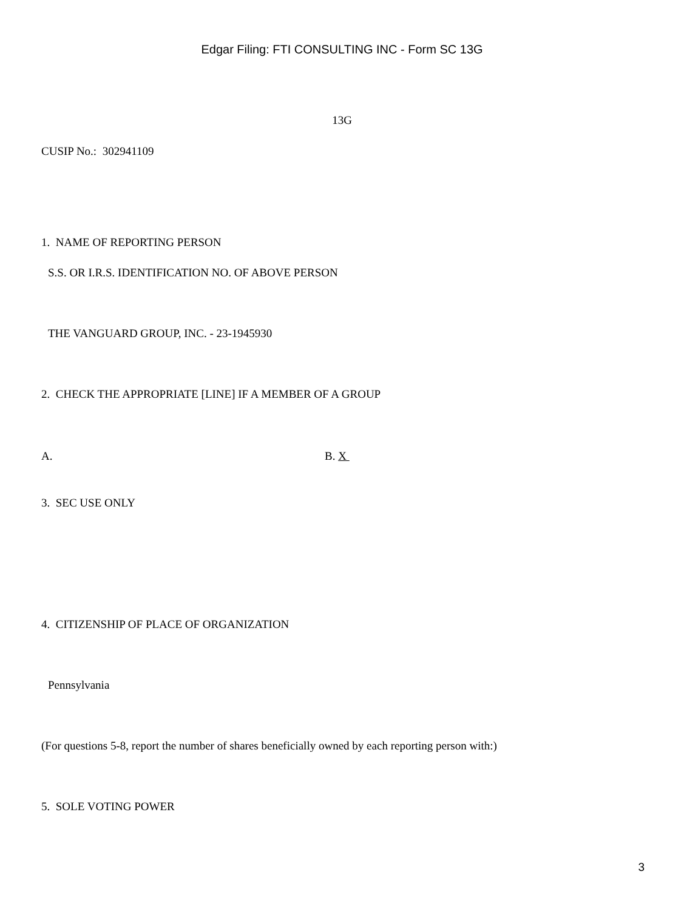Edgar Filing: FTI CONSULTING INC - Form SC 13G
13G
CUSIP No.: 302941109
1. NAME OF REPORTING PERSON
S.S. OR I.R.S. IDENTIFICATION NO. OF ABOVE PERSON
THE VANGUARD GROUP, INC. - 23-1945930
2. CHECK THE APPROPRIATE [LINE] IF A MEMBER OF A GROUP
A. B. X
3. SEC USE ONLY
4. CITIZENSHIP OF PLACE OF ORGANIZATION
Pennsylvania
(For questions 5-8, report the number of shares beneficially owned by each reporting person with:)
5. SOLE VOTING POWER
3